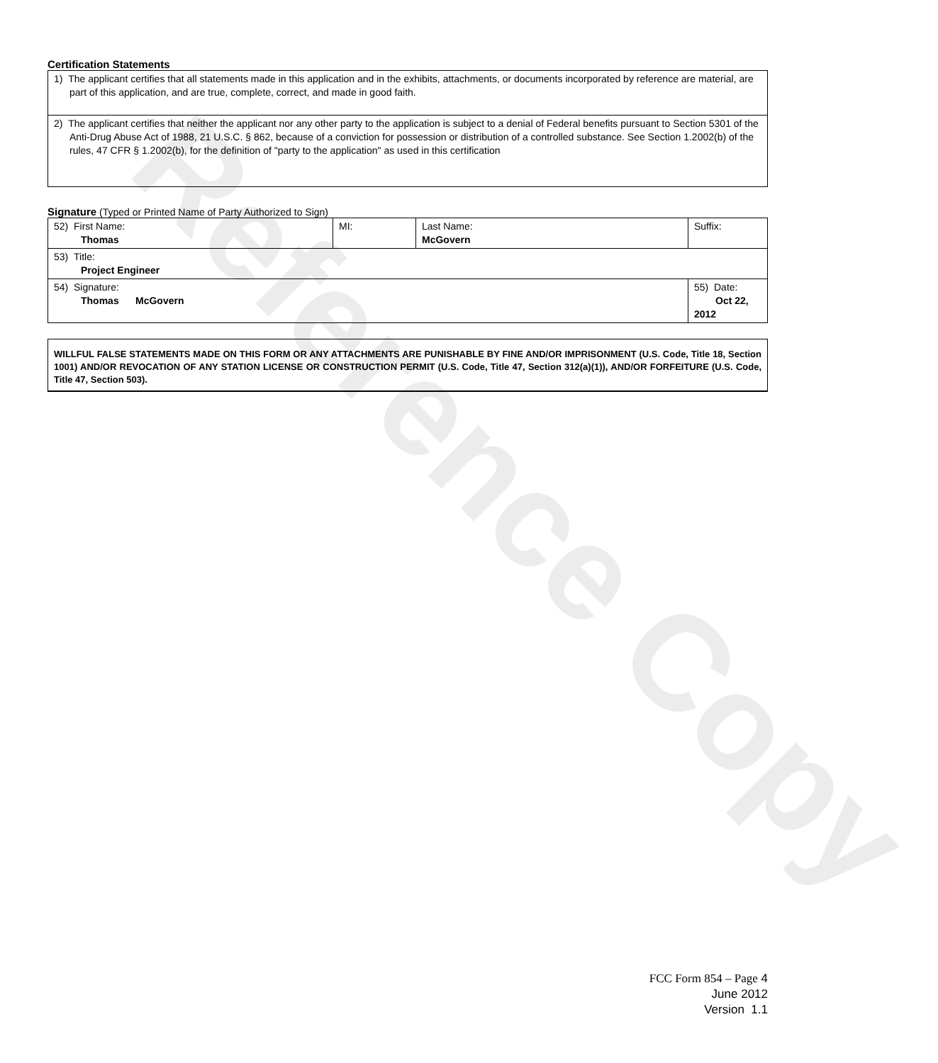Reference Copy
Certification Statements
| 1) The applicant certifies that all statements made in this application and in the exhibits, attachments, or documents incorporated by reference are material, are part of this application, and are true, complete, correct, and made in good faith. |
| 2) The applicant certifies that neither the applicant nor any other party to the application is subject to a denial of Federal benefits pursuant to Section 5301 of the Anti-Drug Abuse Act of 1988, 21 U.S.C. § 862, because of a conviction for possession or distribution of a controlled substance. See Section 1.2002(b) of the rules, 47 CFR § 1.2002(b), for the definition of "party to the application" as used in this certification |
Signature (Typed or Printed Name of Party Authorized to Sign)
| 52) First Name: Thomas | MI: | Last Name: McGovern | Suffix: |
| 53) Title: Project Engineer | | | |
| 54) Signature: Thomas McGovern | | | 55) Date: Oct 22, 2012 |
WILLFUL FALSE STATEMENTS MADE ON THIS FORM OR ANY ATTACHMENTS ARE PUNISHABLE BY FINE AND/OR IMPRISONMENT (U.S. Code, Title 18, Section 1001) AND/OR REVOCATION OF ANY STATION LICENSE OR CONSTRUCTION PERMIT (U.S. Code, Title 47, Section 312(a)(1)), AND/OR FORFEITURE (U.S. Code, Title 47, Section 503).
FCC Form 854 – Page 4
June 2012
Version 1.1